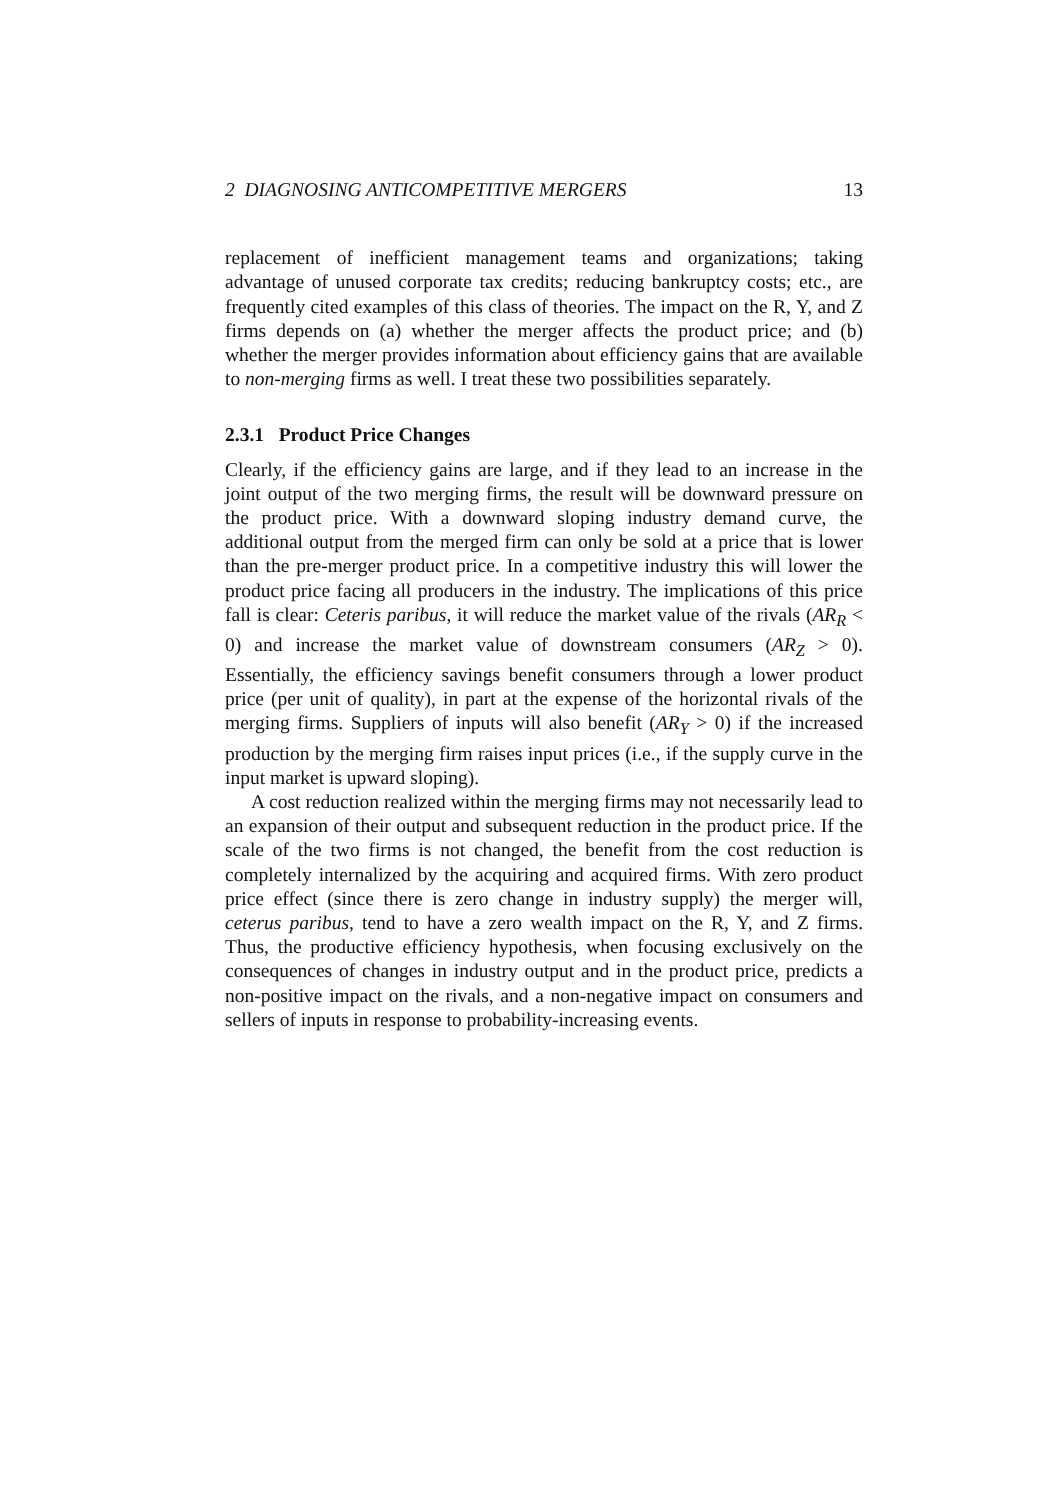2 DIAGNOSING ANTICOMPETITIVE MERGERS 13
replacement of inefficient management teams and organizations; taking advantage of unused corporate tax credits; reducing bankruptcy costs; etc., are frequently cited examples of this class of theories. The impact on the R, Y, and Z firms depends on (a) whether the merger affects the product price; and (b) whether the merger provides information about efficiency gains that are available to non-merging firms as well. I treat these two possibilities separately.
2.3.1 Product Price Changes
Clearly, if the efficiency gains are large, and if they lead to an increase in the joint output of the two merging firms, the result will be downward pressure on the product price. With a downward sloping industry demand curve, the additional output from the merged firm can only be sold at a price that is lower than the pre-merger product price. In a competitive industry this will lower the product price facing all producers in the industry. The implications of this price fall is clear: Ceteris paribus, it will reduce the market value of the rivals (AR<sub>R</sub> < 0) and increase the market value of downstream consumers (AR<sub>Z</sub> > 0). Essentially, the efficiency savings benefit consumers through a lower product price (per unit of quality), in part at the expense of the horizontal rivals of the merging firms. Suppliers of inputs will also benefit (AR<sub>Y</sub> > 0) if the increased production by the merging firm raises input prices (i.e., if the supply curve in the input market is upward sloping).
A cost reduction realized within the merging firms may not necessarily lead to an expansion of their output and subsequent reduction in the product price. If the scale of the two firms is not changed, the benefit from the cost reduction is completely internalized by the acquiring and acquired firms. With zero product price effect (since there is zero change in industry supply) the merger will, ceterus paribus, tend to have a zero wealth impact on the R, Y, and Z firms. Thus, the productive efficiency hypothesis, when focusing exclusively on the consequences of changes in industry output and in the product price, predicts a non-positive impact on the rivals, and a non-negative impact on consumers and sellers of inputs in response to probability-increasing events.